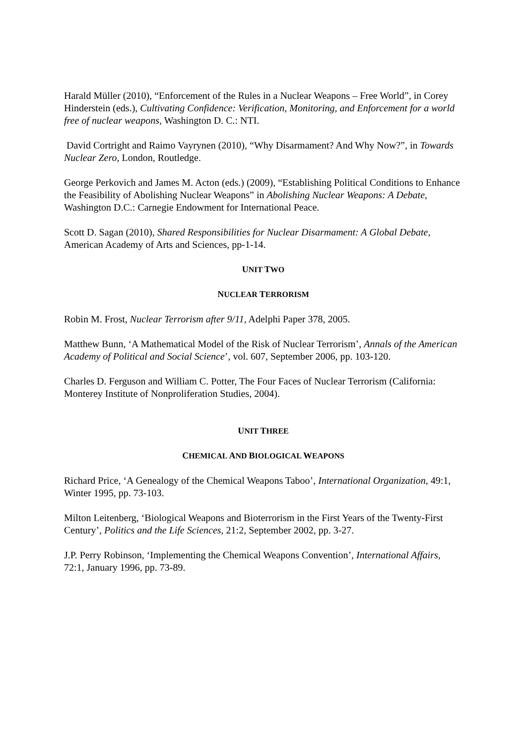Harald Müller (2010), “Enforcement of the Rules in a Nuclear Weapons – Free World”, in Corey Hinderstein (eds.), Cultivating Confidence: Verification, Monitoring, and Enforcement for a world free of nuclear weapons, Washington D. C.: NTI.
David Cortright and Raimo Vayrynen (2010), “Why Disarmament? And Why Now?”, in Towards Nuclear Zero, London, Routledge.
George Perkovich and James M. Acton (eds.) (2009), “Establishing Political Conditions to Enhance the Feasibility of Abolishing Nuclear Weapons” in Abolishing Nuclear Weapons: A Debate, Washington D.C.: Carnegie Endowment for International Peace.
Scott D. Sagan (2010), Shared Responsibilities for Nuclear Disarmament: A Global Debate, American Academy of Arts and Sciences, pp-1-14.
UNIT TWO
NUCLEAR TERRORISM
Robin M. Frost, Nuclear Terrorism after 9/11, Adelphi Paper 378, 2005.
Matthew Bunn, ‘A Mathematical Model of the Risk of Nuclear Terrorism’, Annals of the American Academy of Political and Social Science’, vol. 607, September 2006, pp. 103-120.
Charles D. Ferguson and William C. Potter, The Four Faces of Nuclear Terrorism (California: Monterey Institute of Nonproliferation Studies, 2004).
UNIT THREE
CHEMICAL AND BIOLOGICAL WEAPONS
Richard Price, ‘A Genealogy of the Chemical Weapons Taboo’, International Organization, 49:1, Winter 1995, pp. 73-103.
Milton Leitenberg, ‘Biological Weapons and Bioterrorism in the First Years of the Twenty-First Century’, Politics and the Life Sciences, 21:2, September 2002, pp. 3-27.
J.P. Perry Robinson, ‘Implementing the Chemical Weapons Convention’, International Affairs, 72:1, January 1996, pp. 73-89.